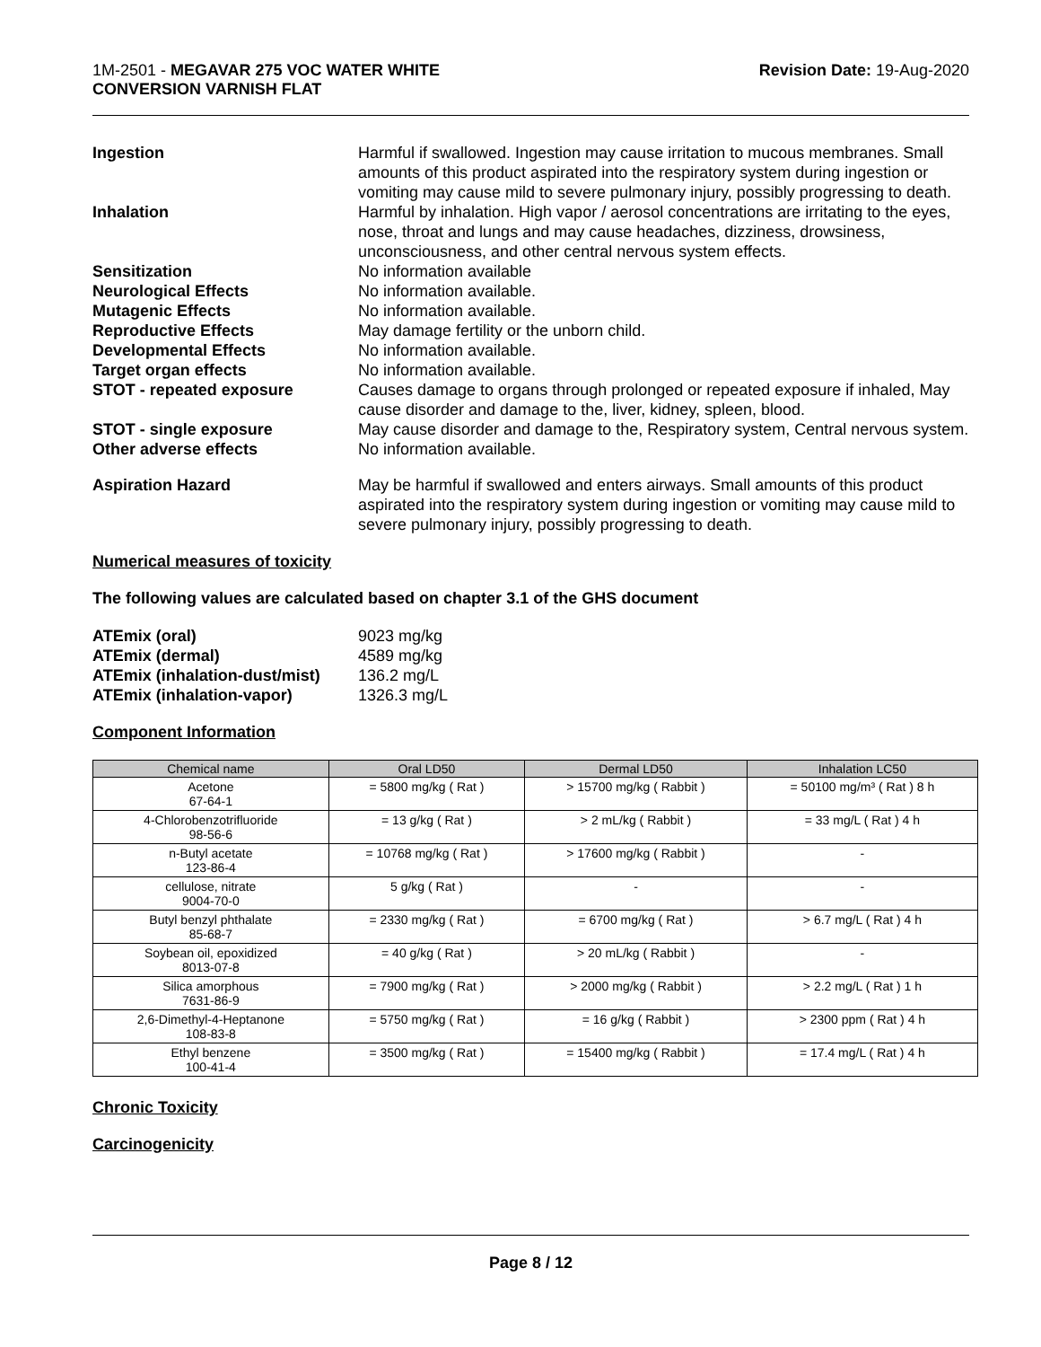1M-2501 - MEGAVAR 275 VOC WATER WHITE
CONVERSION VARNISH FLAT
Revision Date: 19-Aug-2020
Ingestion Harmful if swallowed. Ingestion may cause irritation to mucous membranes. Small amounts of this product aspirated into the respiratory system during ingestion or vomiting may cause mild to severe pulmonary injury, possibly progressing to death.
Inhalation Harmful by inhalation. High vapor / aerosol concentrations are irritating to the eyes, nose, throat and lungs and may cause headaches, dizziness, drowsiness, unconsciousness, and other central nervous system effects.
Sensitization No information available
Neurological Effects No information available.
Mutagenic Effects No information available.
Reproductive Effects May damage fertility or the unborn child.
Developmental Effects No information available.
Target organ effects No information available.
STOT - repeated exposure Causes damage to organs through prolonged or repeated exposure if inhaled, May cause disorder and damage to the, liver, kidney, spleen, blood.
STOT - single exposure May cause disorder and damage to the, Respiratory system, Central nervous system.
Other adverse effects No information available.
Aspiration Hazard May be harmful if swallowed and enters airways. Small amounts of this product aspirated into the respiratory system during ingestion or vomiting may cause mild to severe pulmonary injury, possibly progressing to death.
Numerical measures of toxicity
The following values are calculated based on chapter 3.1 of the GHS document
ATEmix (oral) 9023 mg/kg
ATEmix (dermal) 4589 mg/kg
ATEmix (inhalation-dust/mist)
136.2 mg/L
ATEmix (inhalation-vapor) 1326.3 mg/L
Component Information
| Chemical name | Oral LD50 | Dermal LD50 | Inhalation LC50 |
| --- | --- | --- | --- |
| Acetone 67-64-1 | = 5800 mg/kg ( Rat ) | > 15700 mg/kg ( Rabbit ) | = 50100 mg/m³ ( Rat ) 8 h |
| 4-Chlorobenzotrifluoride 98-56-6 | = 13 g/kg ( Rat ) | > 2 mL/kg ( Rabbit ) | = 33 mg/L ( Rat ) 4 h |
| n-Butyl acetate 123-86-4 | = 10768 mg/kg ( Rat ) | > 17600 mg/kg ( Rabbit ) | - |
| cellulose, nitrate 9004-70-0 | 5 g/kg ( Rat ) | - | - |
| Butyl benzyl phthalate 85-68-7 | = 2330 mg/kg ( Rat ) | = 6700 mg/kg ( Rat ) | > 6.7 mg/L ( Rat ) 4 h |
| Soybean oil, epoxidized 8013-07-8 | = 40 g/kg ( Rat ) | > 20 mL/kg ( Rabbit ) | - |
| Silica amorphous 7631-86-9 | = 7900 mg/kg ( Rat ) | > 2000 mg/kg ( Rabbit ) | > 2.2 mg/L ( Rat ) 1 h |
| 2,6-Dimethyl-4-Heptanone 108-83-8 | = 5750 mg/kg ( Rat ) | = 16 g/kg ( Rabbit ) | > 2300 ppm ( Rat ) 4 h |
| Ethyl benzene 100-41-4 | = 3500 mg/kg ( Rat ) | = 15400 mg/kg ( Rabbit ) | = 17.4 mg/L ( Rat ) 4 h |
Chronic Toxicity
Carcinogenicity
Page 8 / 12